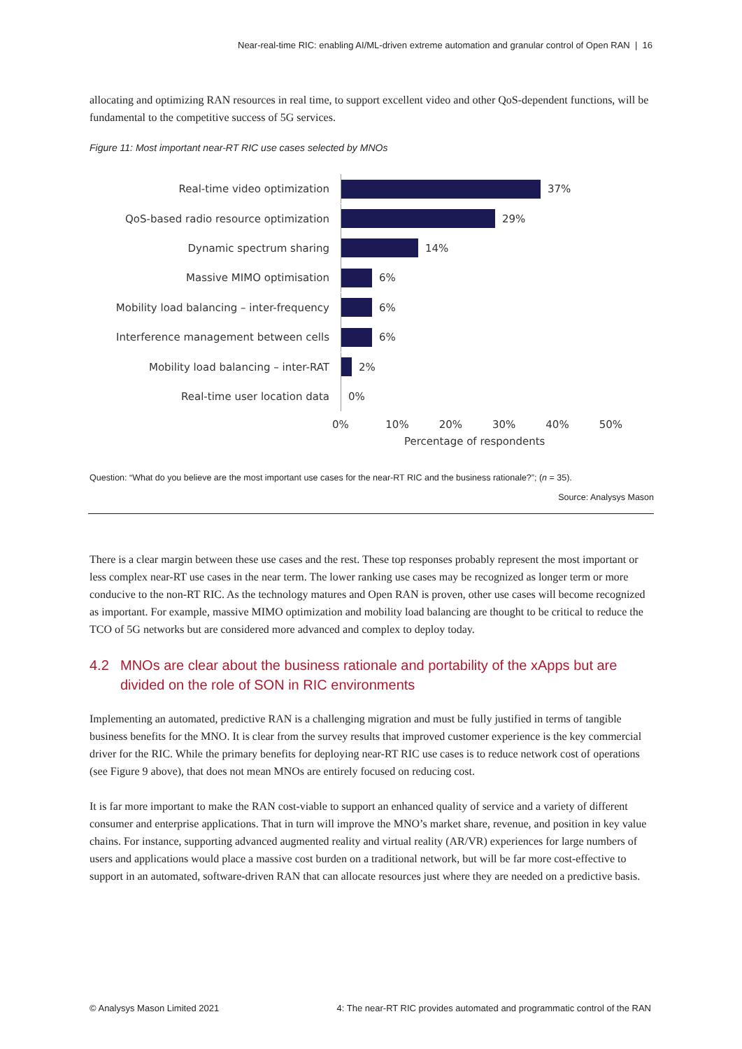Near-real-time RIC: enabling AI/ML-driven extreme automation and granular control of Open RAN | 16
allocating and optimizing RAN resources in real time, to support excellent video and other QoS-dependent functions, will be fundamental to the competitive success of 5G services.
Figure 11: Most important near-RT RIC use cases selected by MNOs
Real-time video optimization
37%
QoS-based radio resource optimization
29%
Dynamic spectrum sharing
14%
Massive MIMO optimisation
6%
Mobility load balancing – inter-frequency
6%
Interference management between cells
6%
Mobility load balancing – inter-RAT
2%
Real-time user location data
0%
0% 10% 20% 30% 40% 50%
Percentage of respondents
Question: “What do you believe are the most important use cases for the near-RT RIC and the business rationale?”; (n = 35).
Source: Analysys Mason
There is a clear margin between these use cases and the rest. These top responses probably represent the most important or less complex near-RT use cases in the near term. The lower ranking use cases may be recognized as longer term or more conducive to the non-RT RIC. As the technology matures and Open RAN is proven, other use cases will become recognized as important. For example, massive MIMO optimization and mobility load balancing are thought to be critical to reduce the TCO of 5G networks but are considered more advanced and complex to deploy today.
4.2 MNOs are clear about the business rationale and portability of the xApps but are divided on the role of SON in RIC environments
Implementing an automated, predictive RAN is a challenging migration and must be fully justified in terms of tangible business benefits for the MNO. It is clear from the survey results that improved customer experience is the key commercial driver for the RIC. While the primary benefits for deploying near-RT RIC use cases is to reduce network cost of operations (see Figure 9 above), that does not mean MNOs are entirely focused on reducing cost.
It is far more important to make the RAN cost-viable to support an enhanced quality of service and a variety of different consumer and enterprise applications. That in turn will improve the MNO’s market share, revenue, and position in key value chains. For instance, supporting advanced augmented reality and virtual reality (AR/VR) experiences for large numbers of users and applications would place a massive cost burden on a traditional network, but will be far more cost-effective to support in an automated, software-driven RAN that can allocate resources just where they are needed on a predictive basis.
© Analysys Mason Limited 2021 4: The near-RT RIC provides automated and programmatic control of the RAN